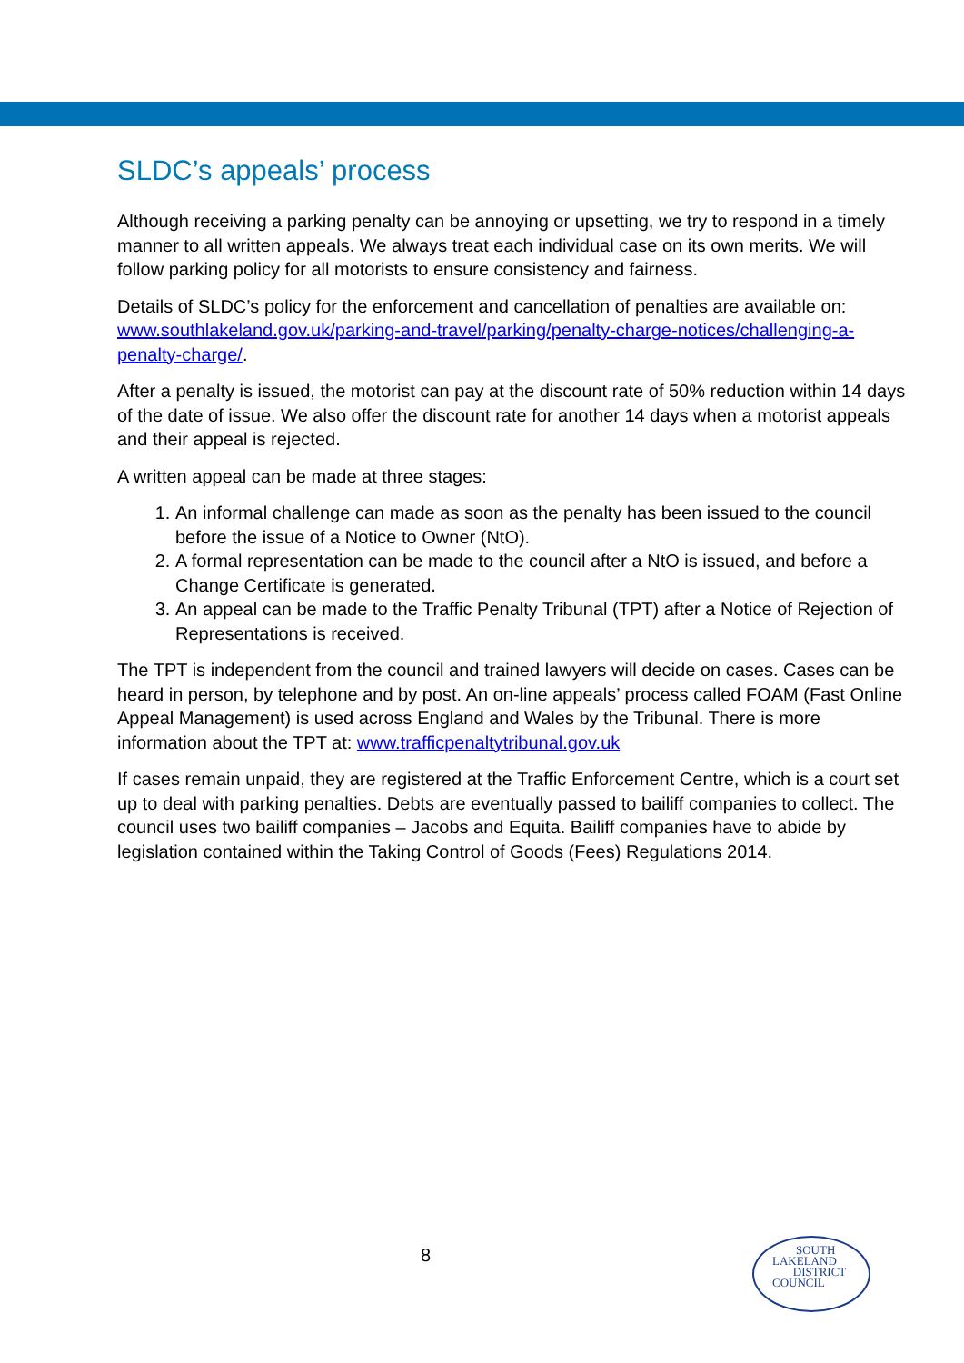SLDC’s appeals’ process
Although receiving a parking penalty can be annoying or upsetting, we try to respond in a timely manner to all written appeals. We always treat each individual case on its own merits. We will follow parking policy for all motorists to ensure consistency and fairness.
Details of SLDC’s policy for the enforcement and cancellation of penalties are available on: www.southlakeland.gov.uk/parking-and-travel/parking/penalty-charge-notices/challenging-a-penalty-charge/.
After a penalty is issued, the motorist can pay at the discount rate of 50% reduction within 14 days of the date of issue. We also offer the discount rate for another 14 days when a motorist appeals and their appeal is rejected.
A written appeal can be made at three stages:
1. An informal challenge can made as soon as the penalty has been issued to the council before the issue of a Notice to Owner (NtO).
2. A formal representation can be made to the council after a NtO is issued, and before a Change Certificate is generated.
3. An appeal can be made to the Traffic Penalty Tribunal (TPT) after a Notice of Rejection of Representations is received.
The TPT is independent from the council and trained lawyers will decide on cases. Cases can be heard in person, by telephone and by post. An on-line appeals’ process called FOAM (Fast Online Appeal Management) is used across England and Wales by the Tribunal. There is more information about the TPT at: www.trafficpenaltytribunal.gov.uk
If cases remain unpaid, they are registered at the Traffic Enforcement Centre, which is a court set up to deal with parking penalties. Debts are eventually passed to bailiff companies to collect. The council uses two bailiff companies – Jacobs and Equita. Bailiff companies have to abide by legislation contained within the Taking Control of Goods (Fees) Regulations 2014.
8
SOUTH
LAKELAND
DISTRICT
COUNCIL